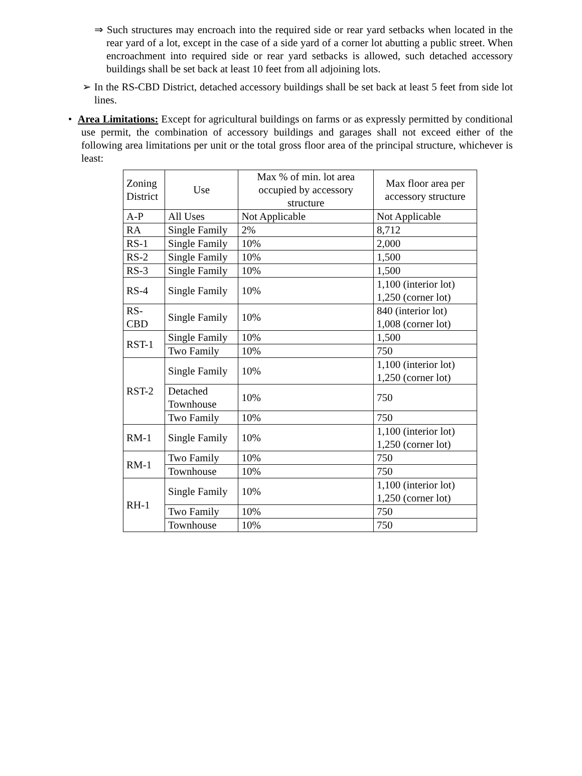⇒ Such structures may encroach into the required side or rear yard setbacks when located in the rear yard of a lot, except in the case of a side yard of a corner lot abutting a public street. When encroachment into required side or rear yard setbacks is allowed, such detached accessory buildings shall be set back at least 10 feet from all adjoining lots.
➢ In the RS-CBD District, detached accessory buildings shall be set back at least 5 feet from side lot lines.
• Area Limitations: Except for agricultural buildings on farms or as expressly permitted by conditional use permit, the combination of accessory buildings and garages shall not exceed either of the following area limitations per unit or the total gross floor area of the principal structure, whichever is least:
| Zoning District | Use | Max % of min. lot area occupied by accessory structure | Max floor area per accessory structure |
| --- | --- | --- | --- |
| A-P | All Uses | Not Applicable | Not Applicable |
| RA | Single Family | 2% | 8,712 |
| RS-1 | Single Family | 10% | 2,000 |
| RS-2 | Single Family | 10% | 1,500 |
| RS-3 | Single Family | 10% | 1,500 |
| RS-4 | Single Family | 10% | 1,100 (interior lot) 1,250 (corner lot) |
| RS-CBD | Single Family | 10% | 840 (interior lot) 1,008 (corner lot) |
| RST-1 | Single Family | 10% | 1,500 |
| | Two Family | 10% | 750 |
| RST-2 | Single Family | 10% | 1,100 (interior lot) 1,250 (corner lot) |
| | Detached Townhouse | 10% | 750 |
| | Two Family | 10% | 750 |
| RM-1 | Single Family | 10% | 1,100 (interior lot) 1,250 (corner lot) |
| RM-1 | Two Family | 10% | 750 |
| | Townhouse | 10% | 750 |
| RH-1 | Single Family | 10% | 1,100 (interior lot) 1,250 (corner lot) |
| | Two Family | 10% | 750 |
| | Townhouse | 10% | 750 |